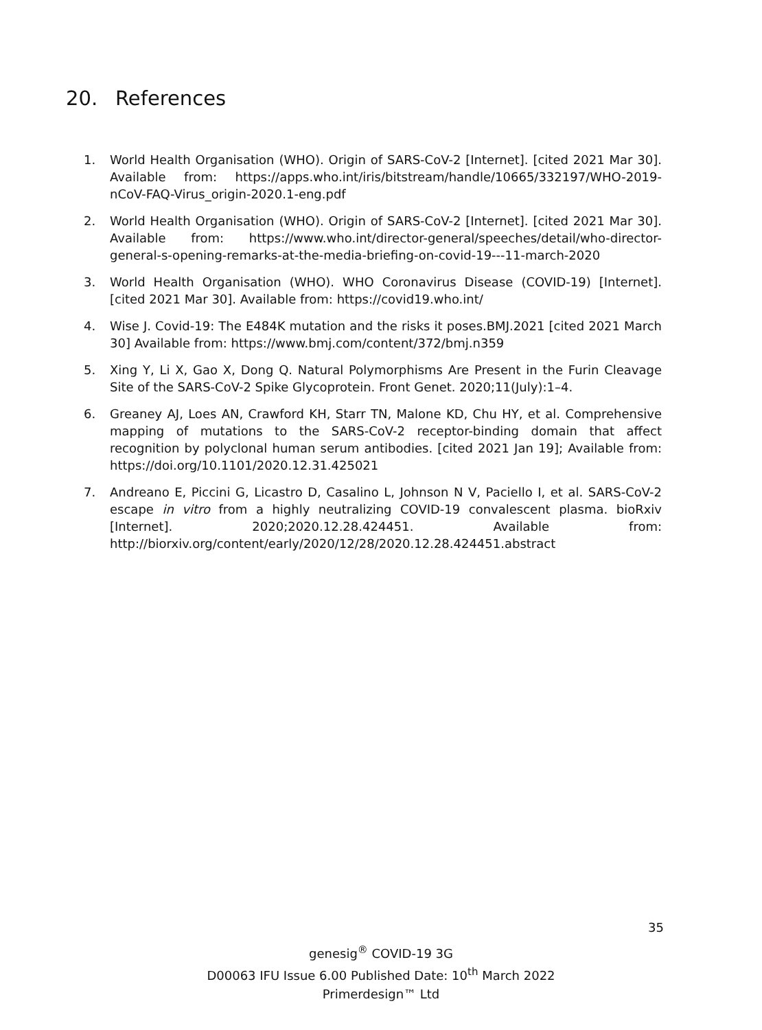20. References
1. World Health Organisation (WHO). Origin of SARS-CoV-2 [Internet]. [cited 2021 Mar 30]. Available from: https://apps.who.int/iris/bitstream/handle/10665/332197/WHO-2019-nCoV-FAQ-Virus_origin-2020.1-eng.pdf
2. World Health Organisation (WHO). Origin of SARS-CoV-2 [Internet]. [cited 2021 Mar 30]. Available from: https://www.who.int/director-general/speeches/detail/who-director-general-s-opening-remarks-at-the-media-briefing-on-covid-19---11-march-2020
3. World Health Organisation (WHO). WHO Coronavirus Disease (COVID-19) [Internet]. [cited 2021 Mar 30]. Available from: https://covid19.who.int/
4. Wise J. Covid-19: The E484K mutation and the risks it poses.BMJ.2021 [cited 2021 March 30] Available from: https://www.bmj.com/content/372/bmj.n359
5. Xing Y, Li X, Gao X, Dong Q. Natural Polymorphisms Are Present in the Furin Cleavage Site of the SARS-CoV-2 Spike Glycoprotein. Front Genet. 2020;11(July):1–4.
6. Greaney AJ, Loes AN, Crawford KH, Starr TN, Malone KD, Chu HY, et al. Comprehensive mapping of mutations to the SARS-CoV-2 receptor-binding domain that affect recognition by polyclonal human serum antibodies. [cited 2021 Jan 19]; Available from: https://doi.org/10.1101/2020.12.31.425021
7. Andreano E, Piccini G, Licastro D, Casalino L, Johnson N V, Paciello I, et al. SARS-CoV-2 escape in vitro from a highly neutralizing COVID-19 convalescent plasma. bioRxiv [Internet]. 2020;2020.12.28.424451. Available from: http://biorxiv.org/content/early/2020/12/28/2020.12.28.424451.abstract
35
genesig<sup>®</sup> COVID-19 3G
D00063 IFU Issue 6.00 Published Date: 10<sup>th</sup> March 2022
Primerdesign™ Ltd